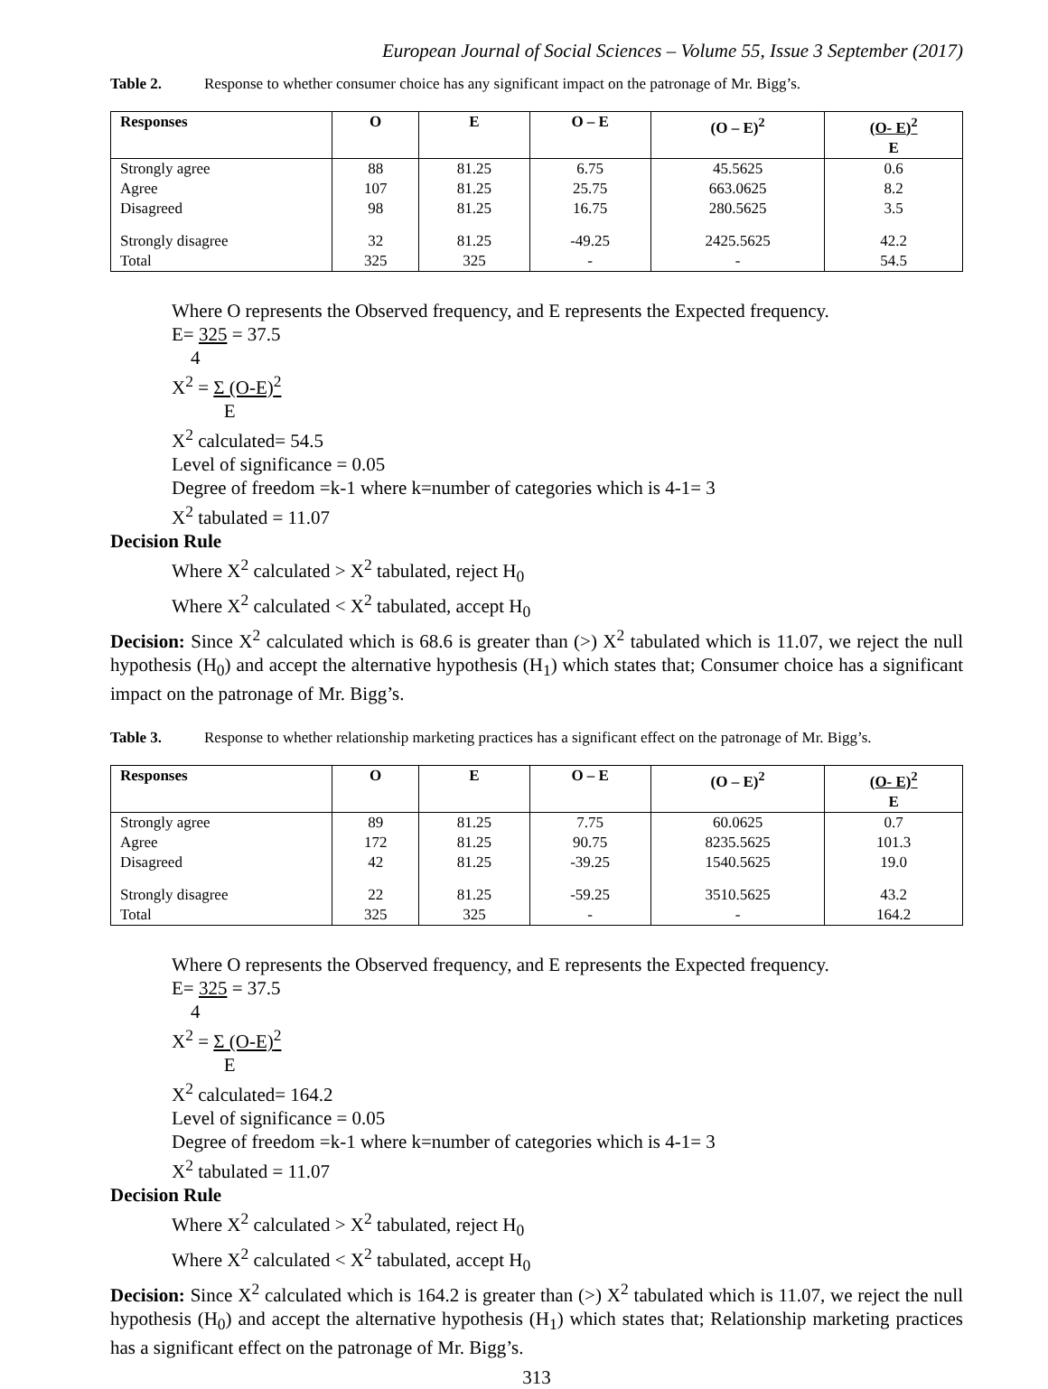European Journal of Social Sciences – Volume 55, Issue 3 September (2017)
Table 2. Response to whether consumer choice has any significant impact on the patronage of Mr. Bigg’s.
| Responses | O | E | O – E | (O – E)<sup>2</sup> | (O- E)<sup>2</sup> E |
| --- | --- | --- | --- | --- | --- |
| Strongly agree | 88 | 81.25 | 6.75 | 45.5625 | 0.6 |
| Agree | 107 | 81.25 | 25.75 | 663.0625 | 8.2 |
| Disagreed | 98 | 81.25 | 16.75 | 280.5625 | 3.5 |
| Strongly disagree | 32 | 81.25 | -49.25 | 2425.5625 | 42.2 |
| Total | 325 | 325 | - | - | 54.5 |
Where O represents the Observed frequency, and E represents the Expected frequency.
E= 325 = 37.5
4
X<sup>2</sup> = Σ (O-E)<sup>2</sup>
E
X<sup>2</sup> calculated= 54.5
Level of significance = 0.05
Degree of freedom =k-1 where k=number of categories which is 4-1= 3
X<sup>2</sup> tabulated = 11.07
Decision Rule
Where X<sup>2</sup> calculated > X<sup>2</sup> tabulated, reject H<sub>0</sub>
Where X<sup>2</sup> calculated < X<sup>2</sup> tabulated, accept H<sub>0</sub>
Decision: Since X<sup>2</sup> calculated which is 68.6 is greater than (>) X<sup>2</sup> tabulated which is 11.07, we reject the null hypothesis (H<sub>0</sub>) and accept the alternative hypothesis (H<sub>1</sub>) which states that; Consumer choice has a significant impact on the patronage of Mr. Bigg’s.
Table 3. Response to whether relationship marketing practices has a significant effect on the patronage of Mr. Bigg’s.
| Responses | O | E | O – E | (O – E)<sup>2</sup> | (O- E)<sup>2</sup> E |
| --- | --- | --- | --- | --- | --- |
| Strongly agree | 89 | 81.25 | 7.75 | 60.0625 | 0.7 |
| Agree | 172 | 81.25 | 90.75 | 8235.5625 | 101.3 |
| Disagreed | 42 | 81.25 | -39.25 | 1540.5625 | 19.0 |
| Strongly disagree | 22 | 81.25 | -59.25 | 3510.5625 | 43.2 |
| Total | 325 | 325 | - | - | 164.2 |
Where O represents the Observed frequency, and E represents the Expected frequency.
E= 325 = 37.5
4
X<sup>2</sup> = Σ (O-E)<sup>2</sup>
E
X<sup>2</sup> calculated= 164.2
Level of significance = 0.05
Degree of freedom =k-1 where k=number of categories which is 4-1= 3
X<sup>2</sup> tabulated = 11.07
Decision Rule
Where X<sup>2</sup> calculated > X<sup>2</sup> tabulated, reject H<sub>0</sub>
Where X<sup>2</sup> calculated < X<sup>2</sup> tabulated, accept H<sub>0</sub>
Decision: Since X<sup>2</sup> calculated which is 164.2 is greater than (>) X<sup>2</sup> tabulated which is 11.07, we reject the null hypothesis (H<sub>0</sub>) and accept the alternative hypothesis (H<sub>1</sub>) which states that; Relationship marketing practices has a significant effect on the patronage of Mr. Bigg’s.
313